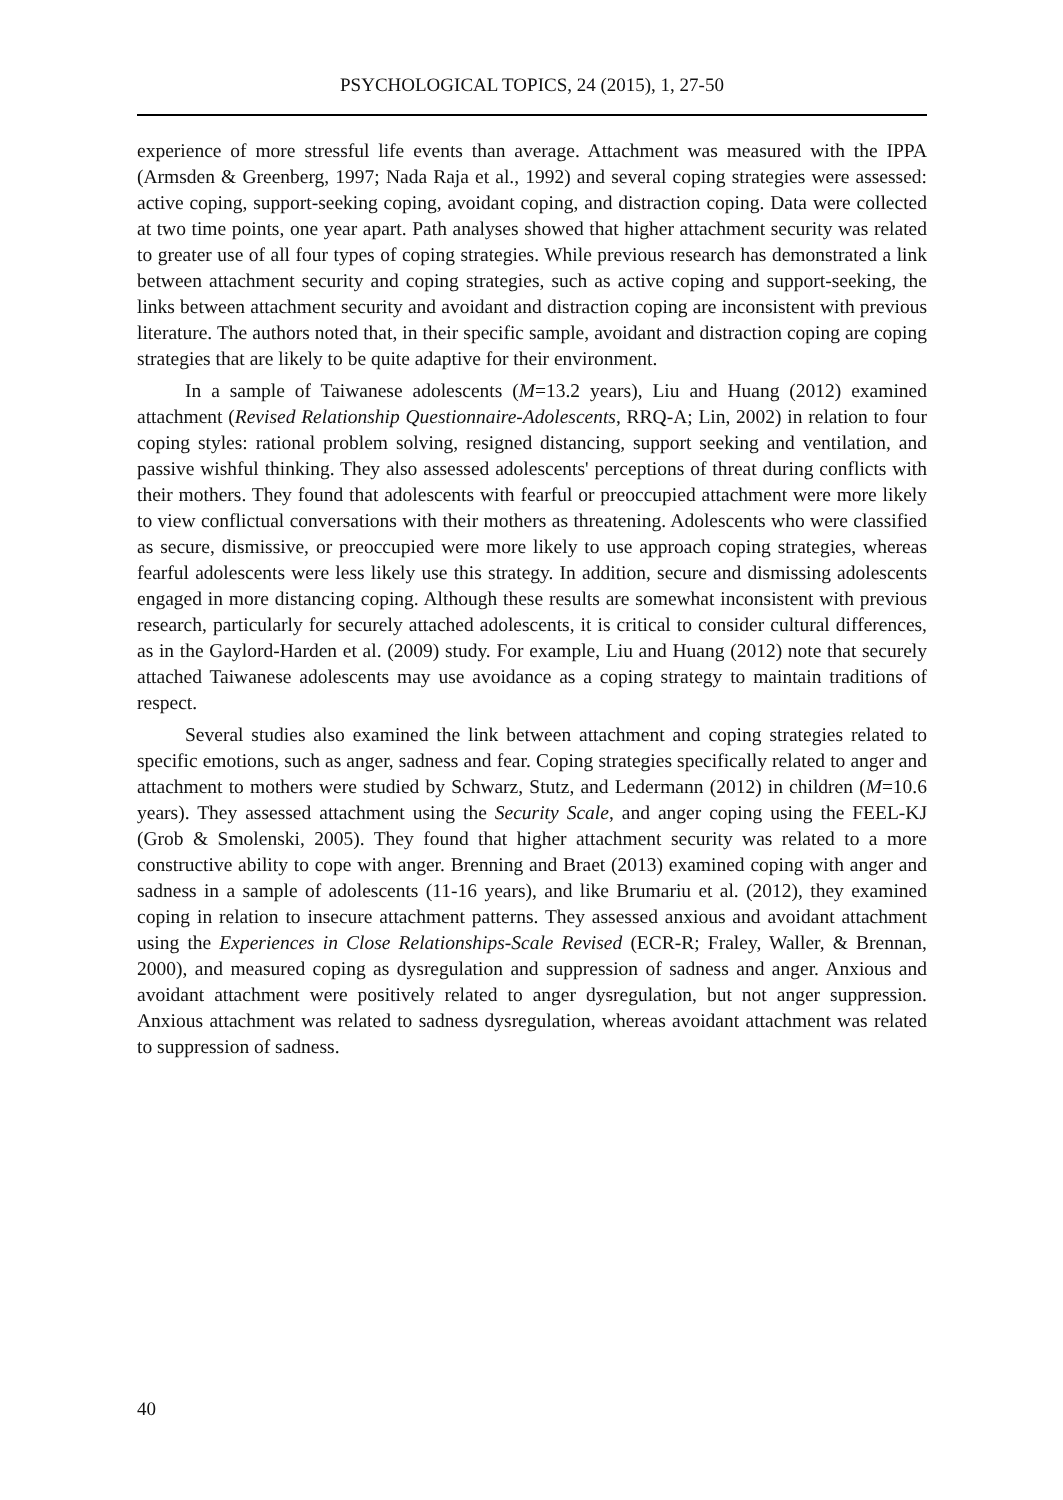PSYCHOLOGICAL TOPICS, 24 (2015), 1, 27-50
experience of more stressful life events than average. Attachment was measured with the IPPA (Armsden & Greenberg, 1997; Nada Raja et al., 1992) and several coping strategies were assessed: active coping, support-seeking coping, avoidant coping, and distraction coping. Data were collected at two time points, one year apart. Path analyses showed that higher attachment security was related to greater use of all four types of coping strategies. While previous research has demonstrated a link between attachment security and coping strategies, such as active coping and support-seeking, the links between attachment security and avoidant and distraction coping are inconsistent with previous literature. The authors noted that, in their specific sample, avoidant and distraction coping are coping strategies that are likely to be quite adaptive for their environment.
In a sample of Taiwanese adolescents (M=13.2 years), Liu and Huang (2012) examined attachment (Revised Relationship Questionnaire-Adolescents, RRQ-A; Lin, 2002) in relation to four coping styles: rational problem solving, resigned distancing, support seeking and ventilation, and passive wishful thinking. They also assessed adolescents' perceptions of threat during conflicts with their mothers. They found that adolescents with fearful or preoccupied attachment were more likely to view conflictual conversations with their mothers as threatening. Adolescents who were classified as secure, dismissive, or preoccupied were more likely to use approach coping strategies, whereas fearful adolescents were less likely use this strategy. In addition, secure and dismissing adolescents engaged in more distancing coping. Although these results are somewhat inconsistent with previous research, particularly for securely attached adolescents, it is critical to consider cultural differences, as in the Gaylord-Harden et al. (2009) study. For example, Liu and Huang (2012) note that securely attached Taiwanese adolescents may use avoidance as a coping strategy to maintain traditions of respect.
Several studies also examined the link between attachment and coping strategies related to specific emotions, such as anger, sadness and fear. Coping strategies specifically related to anger and attachment to mothers were studied by Schwarz, Stutz, and Ledermann (2012) in children (M=10.6 years). They assessed attachment using the Security Scale, and anger coping using the FEEL-KJ (Grob & Smolenski, 2005). They found that higher attachment security was related to a more constructive ability to cope with anger. Brenning and Braet (2013) examined coping with anger and sadness in a sample of adolescents (11-16 years), and like Brumariu et al. (2012), they examined coping in relation to insecure attachment patterns. They assessed anxious and avoidant attachment using the Experiences in Close Relationships-Scale Revised (ECR-R; Fraley, Waller, & Brennan, 2000), and measured coping as dysregulation and suppression of sadness and anger. Anxious and avoidant attachment were positively related to anger dysregulation, but not anger suppression. Anxious attachment was related to sadness dysregulation, whereas avoidant attachment was related to suppression of sadness.
40